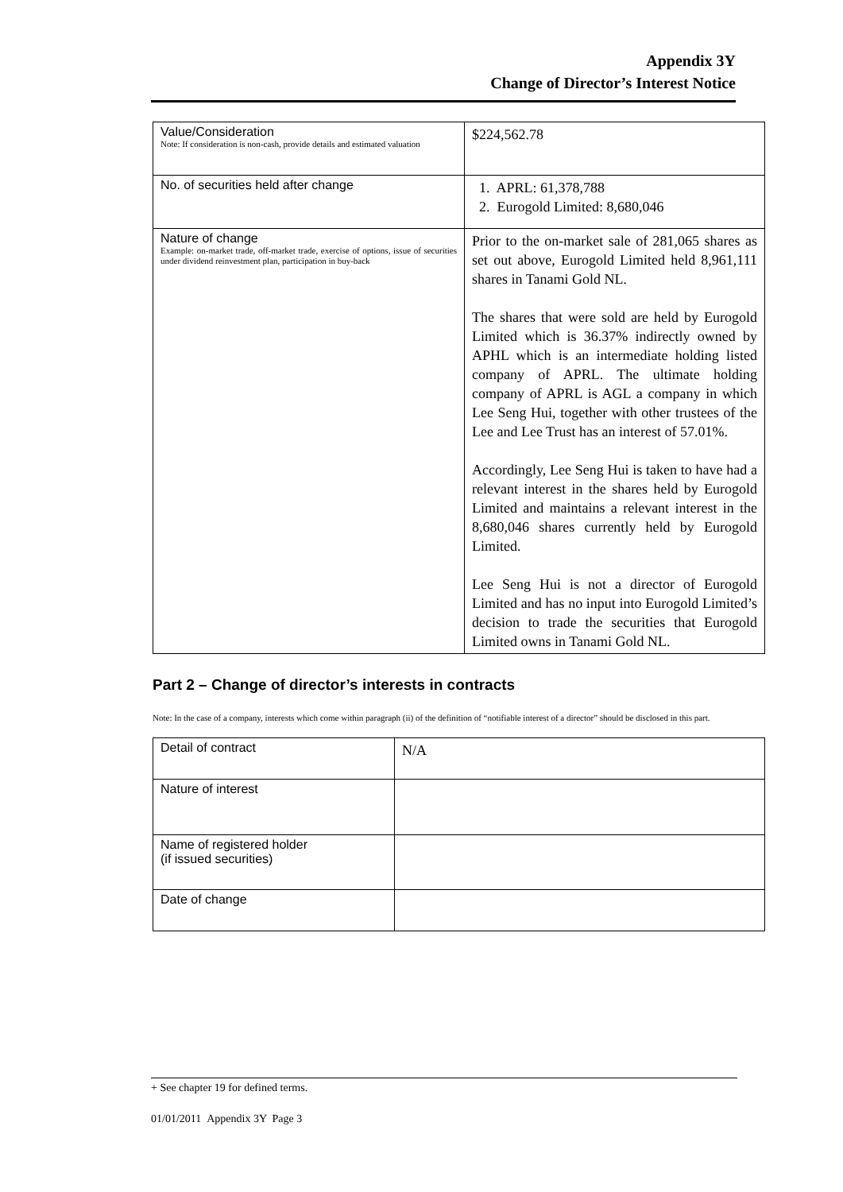Appendix 3Y
Change of Director’s Interest Notice
| Value/Consideration Note: If consideration is non-cash, provide details and estimated valuation | $224,562.78 |
| No. of securities held after change | 1. APRL: 61,378,788 2. Eurogold Limited: 8,680,046 |
| Nature of change Example: on-market trade, off-market trade, exercise of options, issue of securities under dividend reinvestment plan, participation in buy-back | Prior to the on-market sale of 281,065 shares as set out above, Eurogold Limited held 8,961,111 shares in Tanami Gold NL. The shares that were sold are held by Eurogold Limited which is 36.37% indirectly owned by APHL which is an intermediate holding listed company of APRL. The ultimate holding company of APRL is AGL a company in which Lee Seng Hui, together with other trustees of the Lee and Lee Trust has an interest of 57.01%. Accordingly, Lee Seng Hui is taken to have had a relevant interest in the shares held by Eurogold Limited and maintains a relevant interest in the 8,680,046 shares currently held by Eurogold Limited. Lee Seng Hui is not a director of Eurogold Limited and has no input into Eurogold Limited’s decision to trade the securities that Eurogold Limited owns in Tanami Gold NL. |
Part 2 – Change of director’s interests in contracts
Note: In the case of a company, interests which come within paragraph (ii) of the definition of “notifiable interest of a director” should be disclosed in this part.
| Detail of contract | N/A |
| Nature of interest | |
| Name of registered holder (if issued securities) | |
| Date of change | |
+ See chapter 19 for defined terms.
01/01/2011 Appendix 3Y Page 3